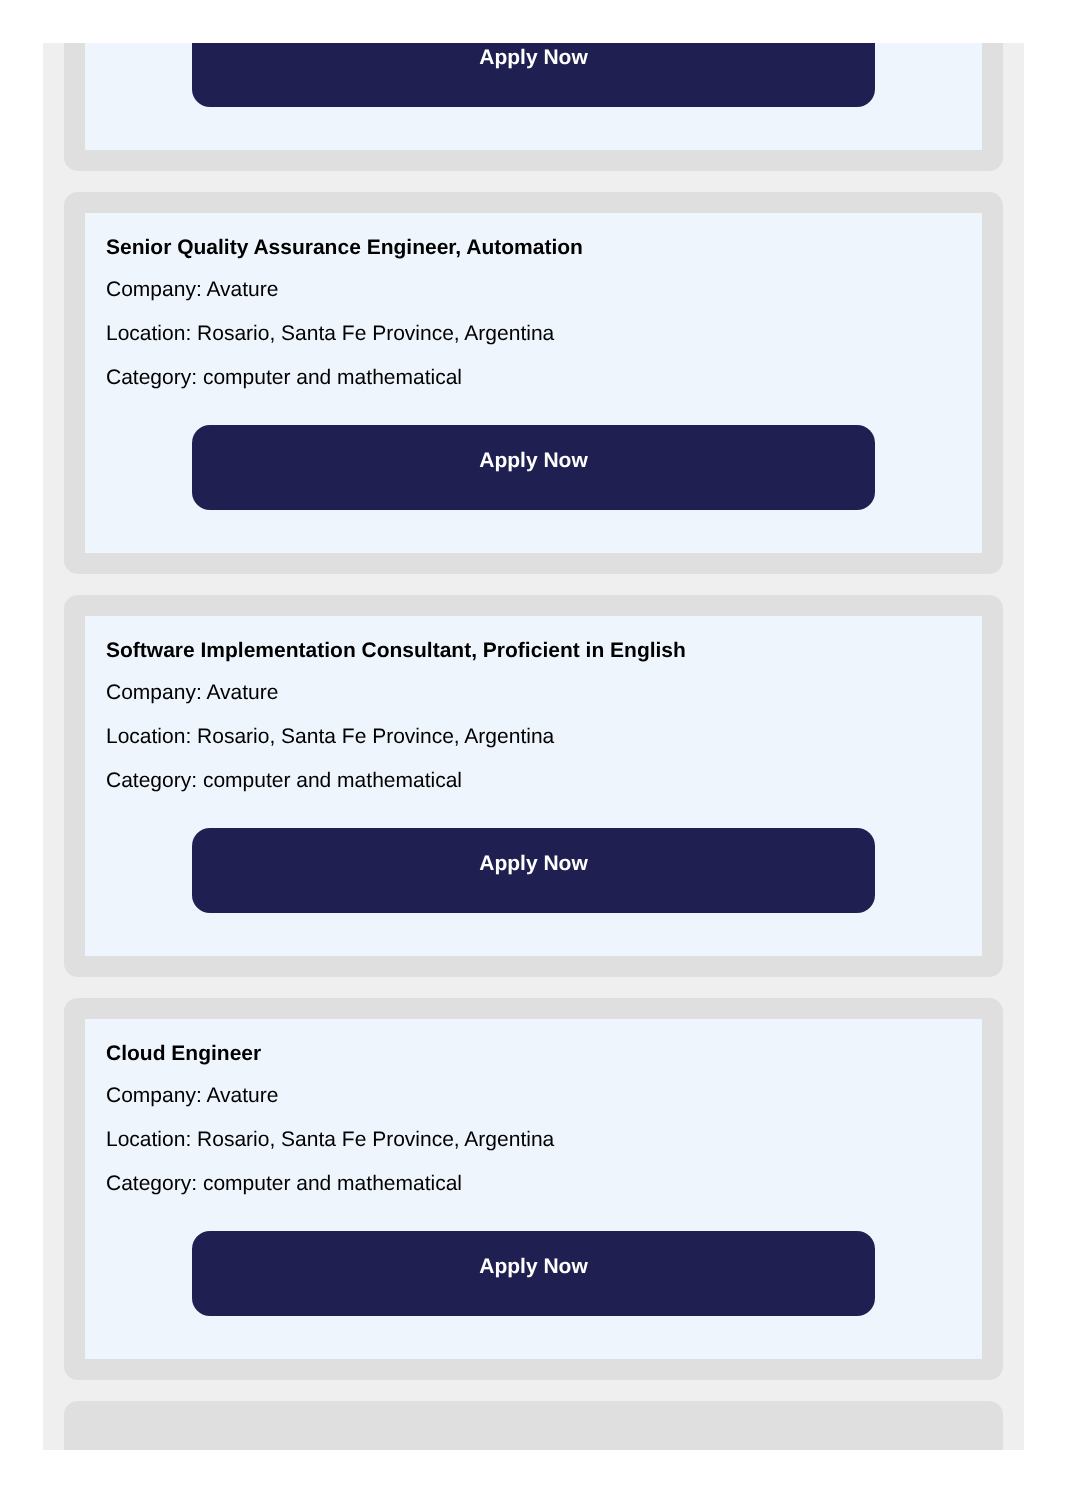Apply Now
Senior Quality Assurance Engineer, Automation
Company: Avature
Location: Rosario, Santa Fe Province, Argentina
Category: computer and mathematical
Apply Now
Software Implementation Consultant, Proficient in English
Company: Avature
Location: Rosario, Santa Fe Province, Argentina
Category: computer and mathematical
Apply Now
Cloud Engineer
Company: Avature
Location: Rosario, Santa Fe Province, Argentina
Category: computer and mathematical
Apply Now